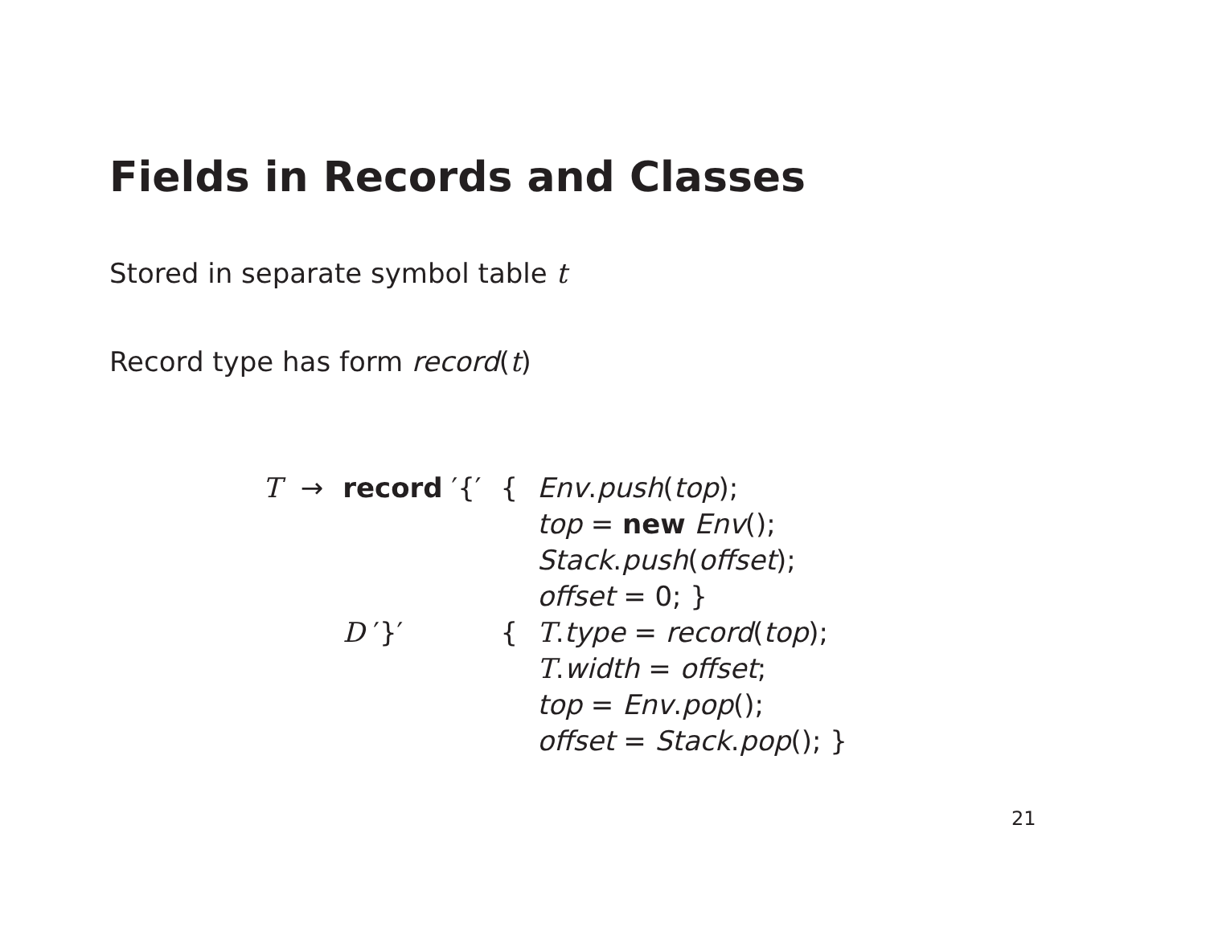Fields in Records and Classes
Stored in separate symbol table t
Record type has form record(t)
| T | → | record ′{′ | { | Env . push ( top ); top = new Env (); Stack . push ( offset ); offset = 0; } |
| | | D ′}′ | { | T . type = record ( top ); T . width = offset ; top = Env . pop (); offset = Stack . pop (); } |
21